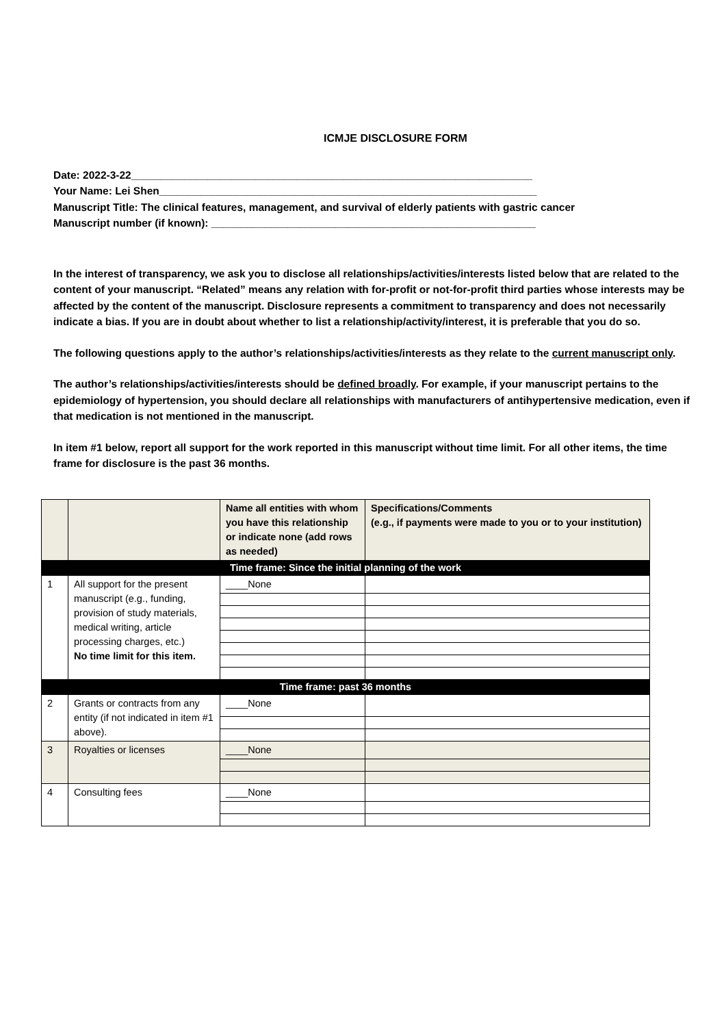ICMJE DISCLOSURE FORM
Date: 2022-3-22____________________________________________________________________
Your Name: Lei Shen________________________________________________________________
Manuscript Title: The clinical features, management, and survival of elderly patients with gastric cancer
Manuscript number (if known): _______________________________________________________
In the interest of transparency, we ask you to disclose all relationships/activities/interests listed below that are related to the content of your manuscript. “Related” means any relation with for-profit or not-for-profit third parties whose interests may be affected by the content of the manuscript. Disclosure represents a commitment to transparency and does not necessarily indicate a bias. If you are in doubt about whether to list a relationship/activity/interest, it is preferable that you do so.
The following questions apply to the author’s relationships/activities/interests as they relate to the current manuscript only.
The author’s relationships/activities/interests should be defined broadly. For example, if your manuscript pertains to the epidemiology of hypertension, you should declare all relationships with manufacturers of antihypertensive medication, even if that medication is not mentioned in the manuscript.
In item #1 below, report all support for the work reported in this manuscript without time limit. For all other items, the time frame for disclosure is the past 36 months.
| | | Name all entities with whom you have this relationship or indicate none (add rows as needed) | Specifications/Comments (e.g., if payments were made to you or to your institution) |
| --- | --- | --- | --- |
| Time frame: Since the initial planning of the work | | | |
| 1 | All support for the present manuscript (e.g., funding, provision of study materials, medical writing, article processing charges, etc.) No time limit for this item. | ____None | |
| Time frame: past 36 months | | | |
| 2 | Grants or contracts from any entity (if not indicated in item #1 above). | ____None | |
| 3 | Royalties or licenses | ____None | |
| 4 | Consulting fees | ____None | |